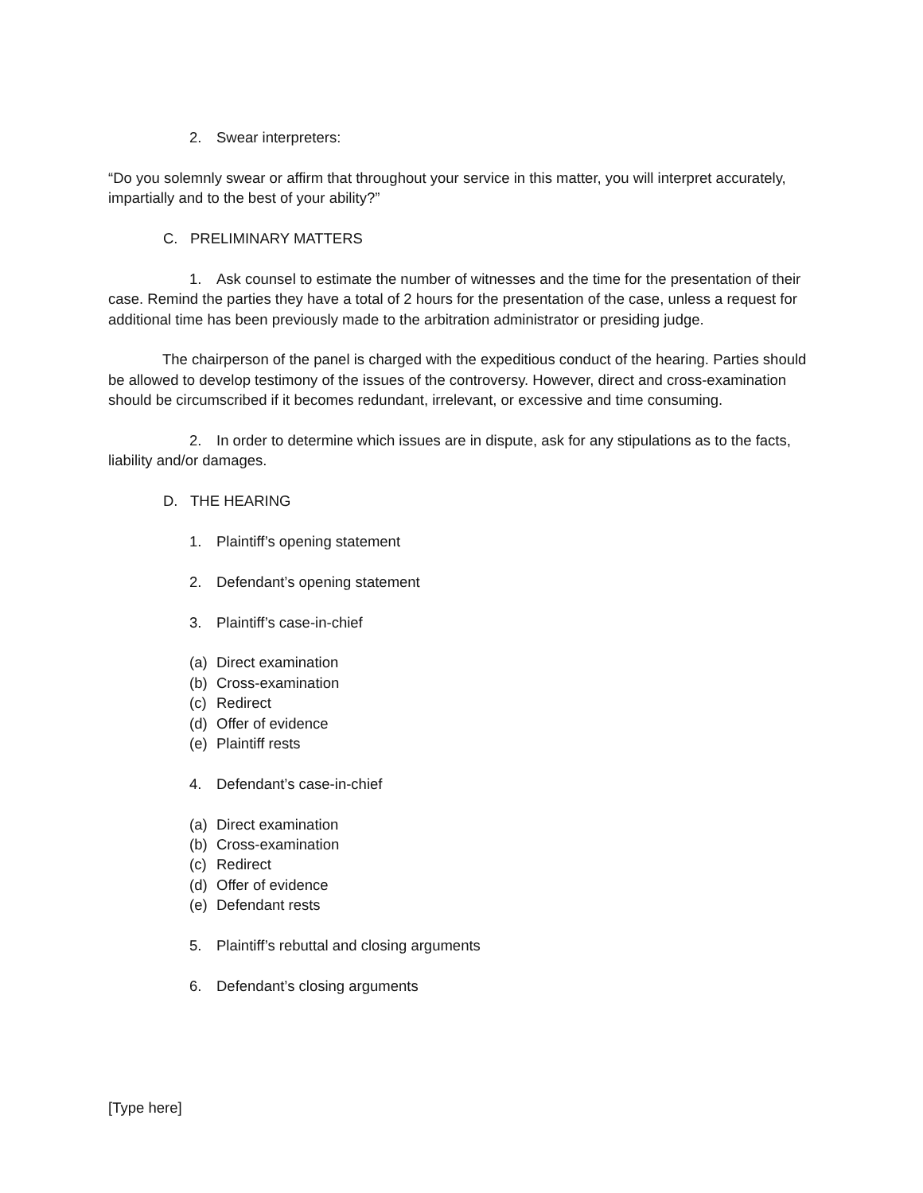2. Swear interpreters:
“Do you solemnly swear or affirm that throughout your service in this matter, you will interpret accurately, impartially and to the best of your ability?”
C. PRELIMINARY MATTERS
1. Ask counsel to estimate the number of witnesses and the time for the presentation of their case. Remind the parties they have a total of 2 hours for the presentation of the case, unless a request for additional time has been previously made to the arbitration administrator or presiding judge.
The chairperson of the panel is charged with the expeditious conduct of the hearing. Parties should be allowed to develop testimony of the issues of the controversy. However, direct and cross-examination should be circumscribed if it becomes redundant, irrelevant, or excessive and time consuming.
2. In order to determine which issues are in dispute, ask for any stipulations as to the facts, liability and/or damages.
D. THE HEARING
1. Plaintiff’s opening statement
2. Defendant’s opening statement
3. Plaintiff’s case-in-chief
(a) Direct examination
(b) Cross-examination
(c) Redirect
(d) Offer of evidence
(e) Plaintiff rests
4. Defendant’s case-in-chief
(a) Direct examination
(b) Cross-examination
(c) Redirect
(d) Offer of evidence
(e) Defendant rests
5. Plaintiff’s rebuttal and closing arguments
6. Defendant’s closing arguments
[Type here]